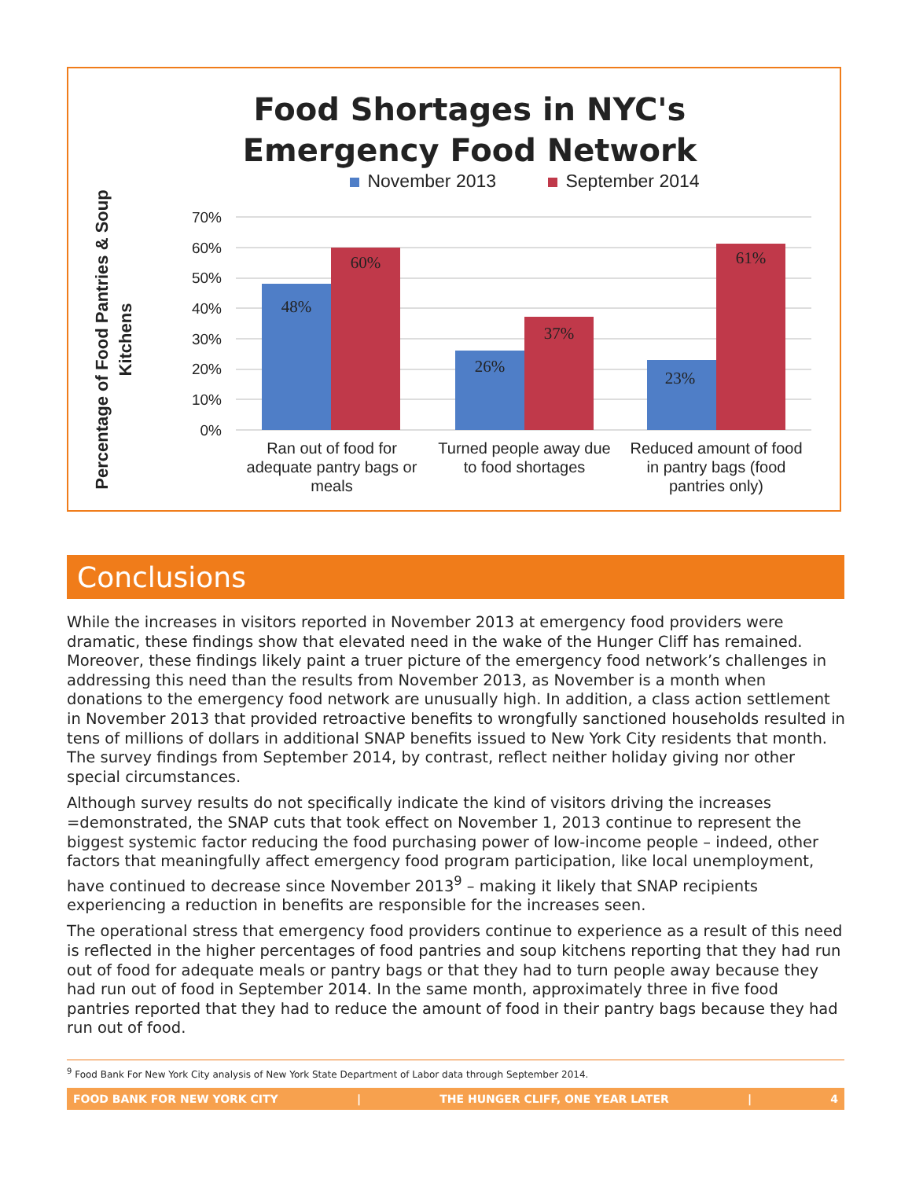Food Shortages in NYC's
Emergency Food Network
November 2013 September 2014
Percentage of Food Pantries & Soup Kitchens
70%
60%
50%
40%
30%
20%
10%
0%
48%
60%
26%
37%
23%
61%
Ran out of food for
adequate pantry bags or
meals
Turned people away due
to food shortages
Reduced amount of food
in pantry bags (food
pantries only)
Conclusions
While the increases in visitors reported in November 2013 at emergency food providers were dramatic, these findings show that elevated need in the wake of the Hunger Cliff has remained. Moreover, these findings likely paint a truer picture of the emergency food network’s challenges in addressing this need than the results from November 2013, as November is a month when donations to the emergency food network are unusually high. In addition, a class action settlement in November 2013 that provided retroactive benefits to wrongfully sanctioned households resulted in tens of millions of dollars in additional SNAP benefits issued to New York City residents that month. The survey findings from September 2014, by contrast, reflect neither holiday giving nor other special circumstances.
Although survey results do not specifically indicate the kind of visitors driving the increases =demonstrated, the SNAP cuts that took effect on November 1, 2013 continue to represent the biggest systemic factor reducing the food purchasing power of low-income people – indeed, other factors that meaningfully affect emergency food program participation, like local unemployment, have continued to decrease since November 2013<sup>9</sup> – making it likely that SNAP recipients experiencing a reduction in benefits are responsible for the increases seen.
The operational stress that emergency food providers continue to experience as a result of this need is reflected in the higher percentages of food pantries and soup kitchens reporting that they had run out of food for adequate meals or pantry bags or that they had to turn people away because they had run out of food in September 2014. In the same month, approximately three in five food pantries reported that they had to reduce the amount of food in their pantry bags because they had run out of food.
<sup>9</sup> Food Bank For New York City analysis of New York State Department of Labor data through September 2014.
FOOD BANK FOR NEW YORK CITY | THE HUNGER CLIFF, ONE YEAR LATER | 4